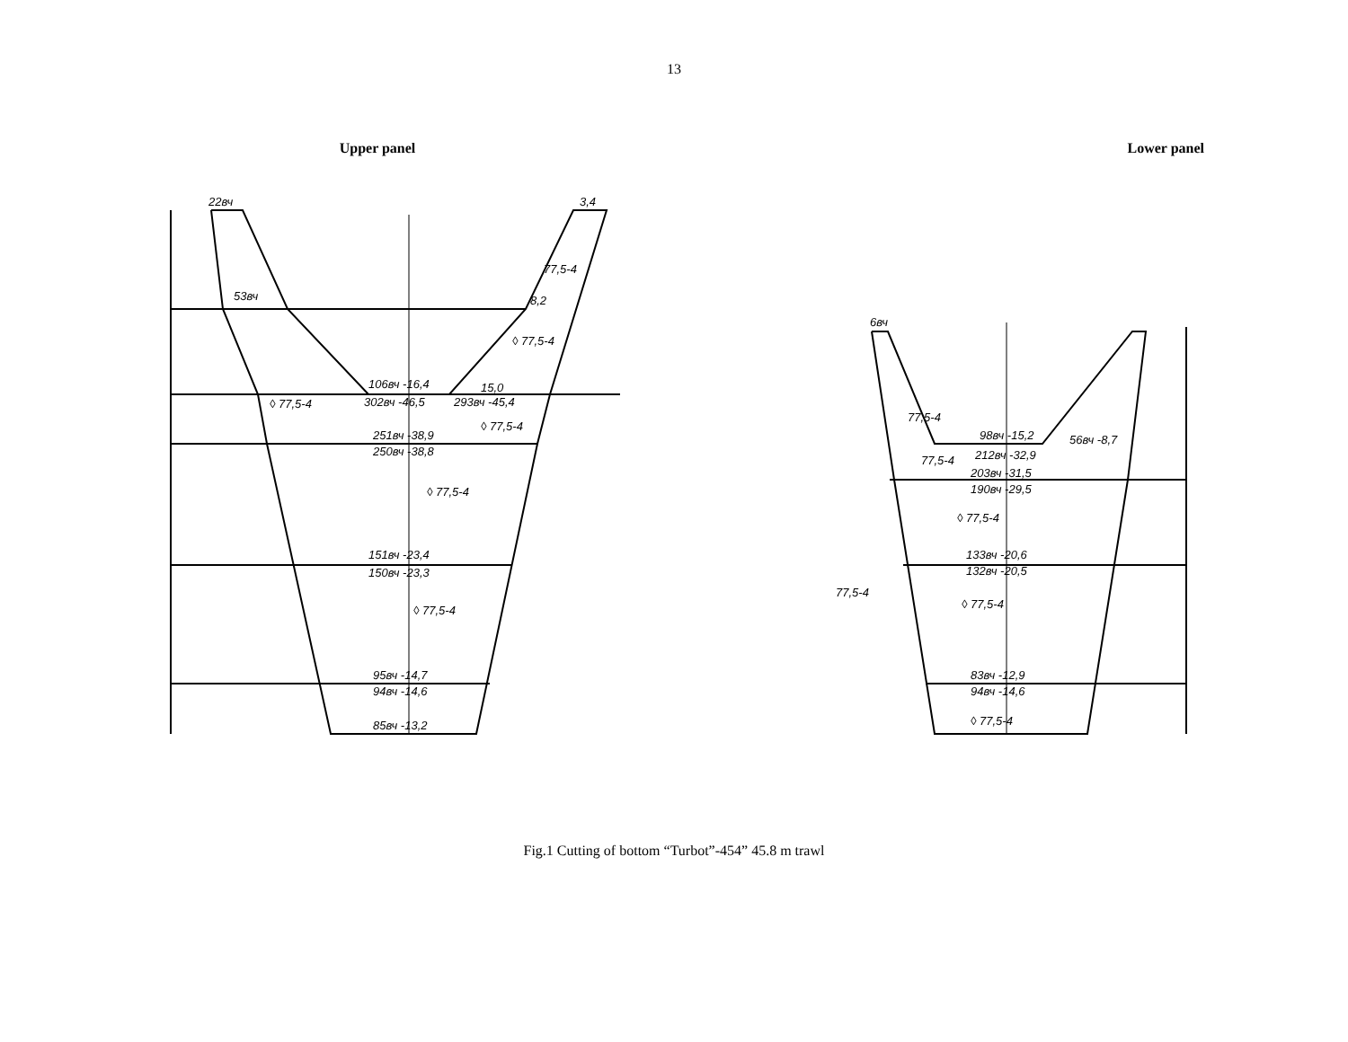13
Upper panel
22вч
3,4
106вч -16,4
302вч -46,5
293вч -45,4
251вч -38,9
250вч -38,8
◊ 77,5-4
151вч -23,4
150вч -23,3
◊ 77,5-4
95вч -14,7
94вч -14,6
85вч -13,2
◊ 77,5-4
◊ 77,5-4
77,5-4
◊ 77,5-4
53вч
8,2
15,0
Lower panel
6вч
98вч -15,2
56вч -8,7
212вч -32,9
203вч -31,5
190вч -29,5
◊ 77,5-4
133вч -20,6
132вч -20,5
◊ 77,5-4
83вч -12,9
94вч -14,6
◊ 77,5-4
77,5-4
77,5-4
77,5-4
Fig.1 Cutting of bottom “Turbot”-454” 45.8 m trawl